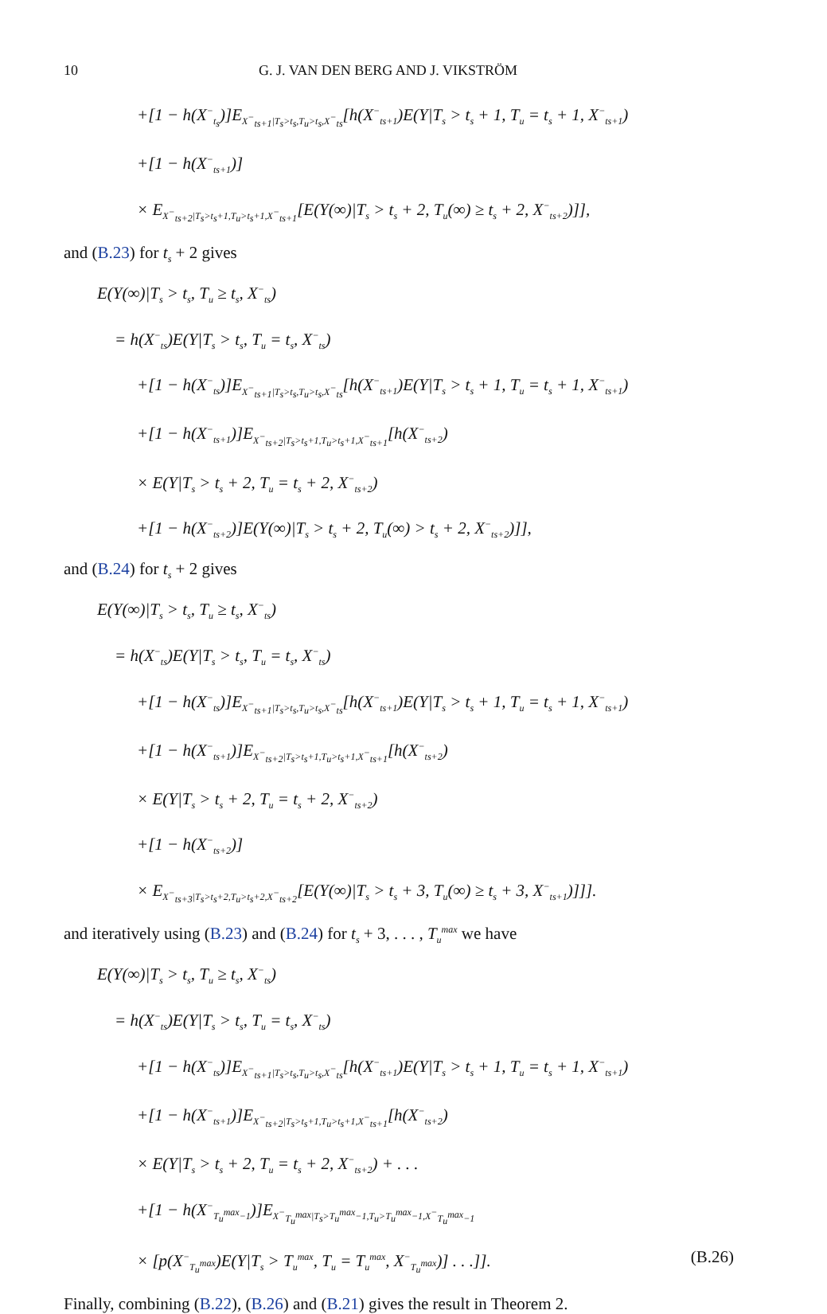10 G. J. VAN DEN BERG AND J. VIKSTRÖM
+[1 − h(X<sup>−</sup><sub>t<sub>s</sub></sub>)]E<sub>X<sup>−</sup><sub>ts+1</sub>|T<sub>s</sub>>t<sub>s</sub>,T<sub>u</sub>>t<sub>s</sub>,X<sup>−</sup><sub>ts</sub></sub>[h(X<sup>−</sup><sub>ts+1</sub>)E(Y|T<sub>s</sub> > t<sub>s</sub> + 1, T<sub>u</sub> = t<sub>s</sub> + 1, X<sup>−</sup><sub>ts+1</sub>)
+[1 − h(X<sup>−</sup><sub>ts+1</sub>)]
× E<sub>X<sup>−</sup><sub>ts+2</sub>|T<sub>s</sub>>t<sub>s</sub>+1,T<sub>u</sub>>t<sub>s</sub>+1,X<sup>−</sup><sub>ts+1</sub></sub>[E(Y(∞)|T<sub>s</sub> > t<sub>s</sub> + 2, T<sub>u</sub>(∞) ≥ t<sub>s</sub> + 2, X<sup>−</sup><sub>ts+2</sub>)]],
and (B.23) for t<sub>s</sub> + 2 gives
E(Y(∞)|T<sub>s</sub> > t<sub>s</sub>, T<sub>u</sub> ≥ t<sub>s</sub>, X<sup>−</sup><sub>ts</sub>)
= h(X<sup>−</sup><sub>ts</sub>)E(Y|T<sub>s</sub> > t<sub>s</sub>, T<sub>u</sub> = t<sub>s</sub>, X<sup>−</sup><sub>ts</sub>)
+[1 − h(X<sup>−</sup><sub>ts</sub>)]E<sub>X<sup>−</sup><sub>ts+1</sub>|T<sub>s</sub>>t<sub>s</sub>,T<sub>u</sub>>t<sub>s</sub>,X<sup>−</sup><sub>ts</sub></sub>[h(X<sup>−</sup><sub>ts+1</sub>)E(Y|T<sub>s</sub> > t<sub>s</sub> + 1, T<sub>u</sub> = t<sub>s</sub> + 1, X<sup>−</sup><sub>ts+1</sub>)
+[1 − h(X<sup>−</sup><sub>ts+1</sub>)]E<sub>X<sup>−</sup><sub>ts+2</sub>|T<sub>s</sub>>t<sub>s</sub>+1,T<sub>u</sub>>t<sub>s</sub>+1,X<sup>−</sup><sub>ts+1</sub></sub>[h(X<sup>−</sup><sub>ts+2</sub>)
× E(Y|T<sub>s</sub> > t<sub>s</sub> + 2, T<sub>u</sub> = t<sub>s</sub> + 2, X<sup>−</sup><sub>ts+2</sub>)
+[1 − h(X<sup>−</sup><sub>ts+2</sub>)]E(Y(∞)|T<sub>s</sub> > t<sub>s</sub> + 2, T<sub>u</sub>(∞) > t<sub>s</sub> + 2, X<sup>−</sup><sub>ts+2</sub>)]],
and (B.24) for t<sub>s</sub> + 2 gives
E(Y(∞)|T<sub>s</sub> > t<sub>s</sub>, T<sub>u</sub> ≥ t<sub>s</sub>, X<sup>−</sup><sub>ts</sub>)
= h(X<sup>−</sup><sub>ts</sub>)E(Y|T<sub>s</sub> > t<sub>s</sub>, T<sub>u</sub> = t<sub>s</sub>, X<sup>−</sup><sub>ts</sub>)
+[1 − h(X<sup>−</sup><sub>ts</sub>)]E<sub>X<sup>−</sup><sub>ts+1</sub>|T<sub>s</sub>>t<sub>s</sub>,T<sub>u</sub>>t<sub>s</sub>,X<sup>−</sup><sub>ts</sub></sub>[h(X<sup>−</sup><sub>ts+1</sub>)E(Y|T<sub>s</sub> > t<sub>s</sub> + 1, T<sub>u</sub> = t<sub>s</sub> + 1, X<sup>−</sup><sub>ts+1</sub>)
+[1 − h(X<sup>−</sup><sub>ts+1</sub>)]E<sub>X<sup>−</sup><sub>ts+2</sub>|T<sub>s</sub>>t<sub>s</sub>+1,T<sub>u</sub>>t<sub>s</sub>+1,X<sup>−</sup><sub>ts+1</sub></sub>[h(X<sup>−</sup><sub>ts+2</sub>)
× E(Y|T<sub>s</sub> > t<sub>s</sub> + 2, T<sub>u</sub> = t<sub>s</sub> + 2, X<sup>−</sup><sub>ts+2</sub>)
+[1 − h(X<sup>−</sup><sub>ts+2</sub>)]
× E<sub>X<sup>−</sup><sub>ts+3</sub>|T<sub>s</sub>>t<sub>s</sub>+2,T<sub>u</sub>>t<sub>s</sub>+2,X<sup>−</sup><sub>ts+2</sub></sub>[E(Y(∞)|T<sub>s</sub> > t<sub>s</sub> + 3, T<sub>u</sub>(∞) ≥ t<sub>s</sub> + 3, X<sup>−</sup><sub>ts+1</sub>)]]].
and iteratively using (B.23) and (B.24) for t<sub>s</sub> + 3, . . . , T<sub>u</sub><sup>max</sup> we have
E(Y(∞)|T<sub>s</sub> > t<sub>s</sub>, T<sub>u</sub> ≥ t<sub>s</sub>, X<sup>−</sup><sub>ts</sub>)
= h(X<sup>−</sup><sub>ts</sub>)E(Y|T<sub>s</sub> > t<sub>s</sub>, T<sub>u</sub> = t<sub>s</sub>, X<sup>−</sup><sub>ts</sub>)
+[1 − h(X<sup>−</sup><sub>ts</sub>)]E<sub>X<sup>−</sup><sub>ts+1</sub>|T<sub>s</sub>>t<sub>s</sub>,T<sub>u</sub>>t<sub>s</sub>,X<sup>−</sup><sub>ts</sub></sub>[h(X<sup>−</sup><sub>ts+1</sub>)E(Y|T<sub>s</sub> > t<sub>s</sub> + 1, T<sub>u</sub> = t<sub>s</sub> + 1, X<sup>−</sup><sub>ts+1</sub>)
+[1 − h(X<sup>−</sup><sub>ts+1</sub>)]E<sub>X<sup>−</sup><sub>ts+2</sub>|T<sub>s</sub>>t<sub>s</sub>+1,T<sub>u</sub>>t<sub>s</sub>+1,X<sup>−</sup><sub>ts+1</sub></sub>[h(X<sup>−</sup><sub>ts+2</sub>)
× E(Y|T<sub>s</sub> > t<sub>s</sub> + 2, T<sub>u</sub> = t<sub>s</sub> + 2, X<sup>−</sup><sub>ts+2</sub>) + . . .
+[1 − h(X<sup>−</sup><sub>T<sub>u</sub><sup>max</sup>−1</sub>)]E<sub>X<sup>−</sup><sub>T<sub>u</sub><sup>max</sup></sub>|T<sub>s</sub>>T<sub>u</sub><sup>max</sup>−1,T<sub>u</sub>>T<sub>u</sub><sup>max</sup>−1,X<sup>−</sup><sub>T<sub>u</sub><sup>max</sup>−1</sub></sub>
× [p(X<sup>−</sup><sub>T<sub>u</sub><sup>max</sup></sub>)E(Y|T<sub>s</sub> > T<sub>u</sub><sup>max</sup>, T<sub>u</sub> = T<sub>u</sub><sup>max</sup>, X<sup>−</sup><sub>T<sub>u</sub><sup>max</sup></sub>)] . . .]]. (B.26)
Finally, combining (B.22), (B.26) and (B.21) gives the result in Theorem 2.